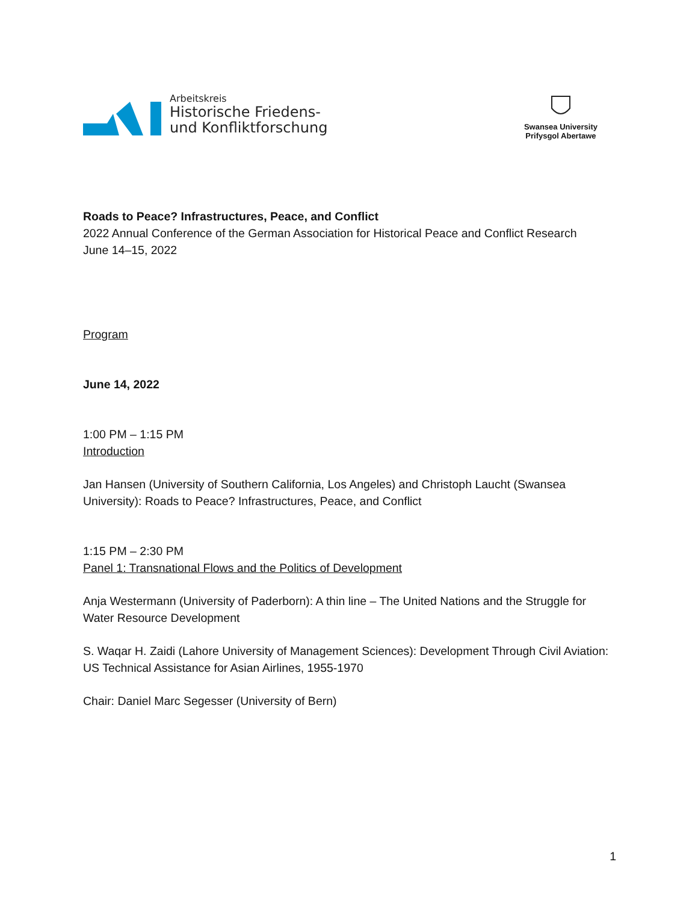Arbeitskreis
Historische Friedens-
und Konfliktforschung
Swansea University
Prifysgol Abertawe
Roads to Peace? Infrastructures, Peace, and Conflict
2022 Annual Conference of the German Association for Historical Peace and Conflict Research
June 14–15, 2022
Program
June 14, 2022
1:00 PM – 1:15 PM
Introduction
Jan Hansen (University of Southern California, Los Angeles) and Christoph Laucht (Swansea University): Roads to Peace? Infrastructures, Peace, and Conflict
1:15 PM – 2:30 PM
Panel 1: Transnational Flows and the Politics of Development
Anja Westermann (University of Paderborn): A thin line – The United Nations and the Struggle for Water Resource Development
S. Waqar H. Zaidi (Lahore University of Management Sciences): Development Through Civil Aviation: US Technical Assistance for Asian Airlines, 1955-1970
Chair: Daniel Marc Segesser (University of Bern)
1